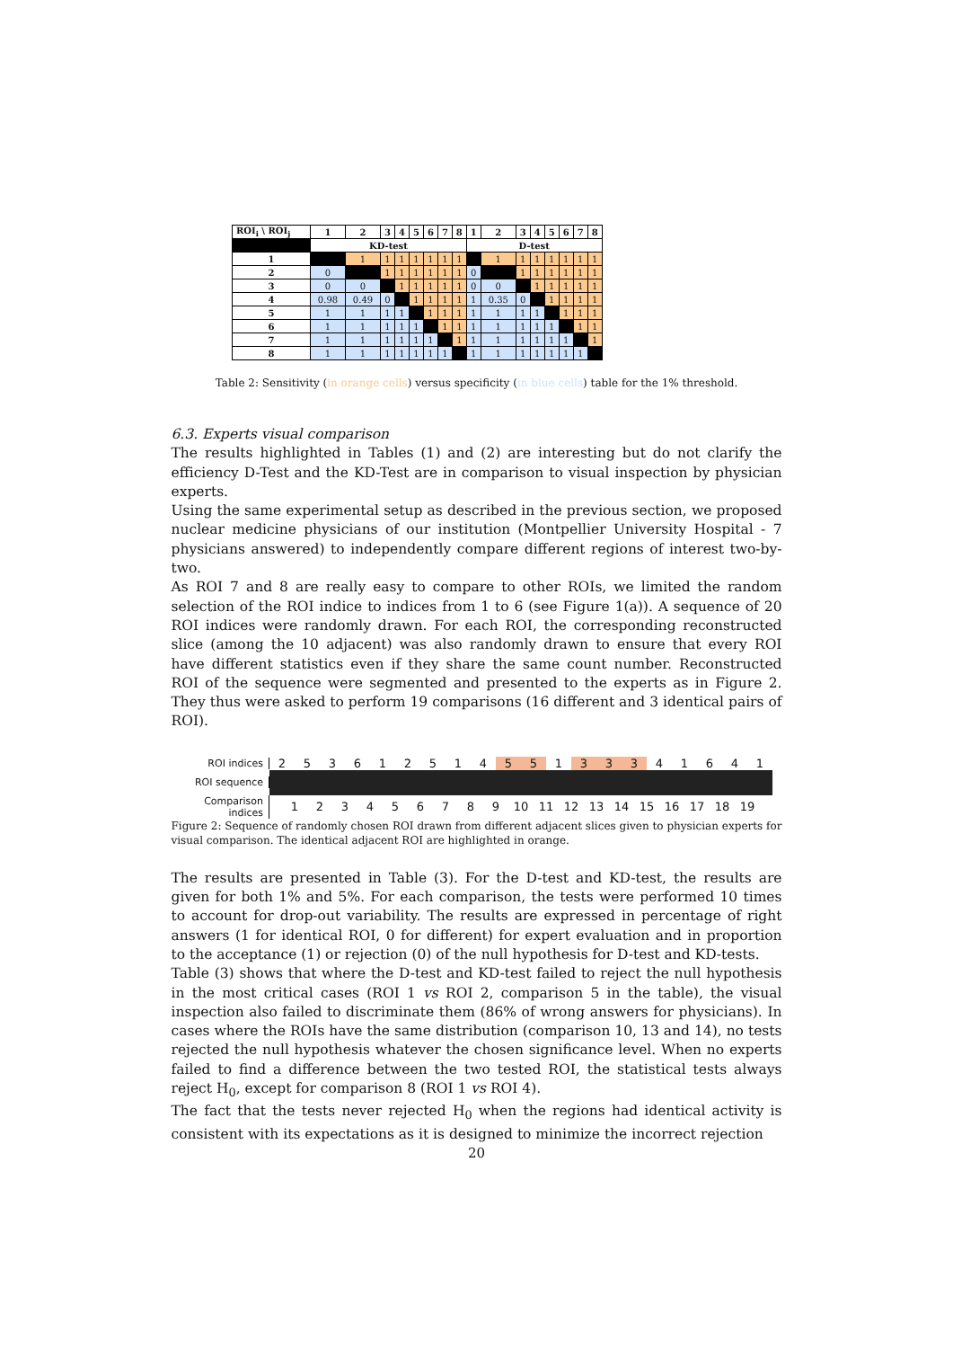| ROI<sub>i</sub> \ ROI<sub>j</sub> | 1 | 2 | 3 | 4 | 5 | 6 | 7 | 8 | 1 | 2 | 3 | 4 | 5 | 6 | 7 | 8 |
| --- | --- | --- | --- | --- | --- | --- | --- | --- | --- | --- | --- | --- | --- | --- | --- | --- |
| | KD-test | | | | | | | | D-test | | | | | | | |
| 1 | | 1 | 1 | 1 | 1 | 1 | 1 | 1 | | 1 | 1 | 1 | 1 | 1 | 1 | 1 |
| 2 | 0 | | 1 | 1 | 1 | 1 | 1 | 1 | 0 | | 1 | 1 | 1 | 1 | 1 | 1 |
| 3 | 0 | 0 | | 1 | 1 | 1 | 1 | 1 | 0 | 0 | | 1 | 1 | 1 | 1 | 1 |
| 4 | 0.98 | 0.49 | 0 | | 1 | 1 | 1 | 1 | 1 | 0.35 | 0 | | 1 | 1 | 1 | 1 |
| 5 | 1 | 1 | 1 | 1 | | 1 | 1 | 1 | 1 | 1 | 1 | 1 | | 1 | 1 | 1 |
| 6 | 1 | 1 | 1 | 1 | 1 | | 1 | 1 | 1 | 1 | 1 | 1 | 1 | | 1 | 1 |
| 7 | 1 | 1 | 1 | 1 | 1 | 1 | | 1 | 1 | 1 | 1 | 1 | 1 | 1 | | 1 |
| 8 | 1 | 1 | 1 | 1 | 1 | 1 | 1 | | 1 | 1 | 1 | 1 | 1 | 1 | 1 | |
Table 2: Sensitivity (in orange cells) versus specificity (in blue cells) table for the 1% threshold.
6.3. Experts visual comparison
The results highlighted in Tables (1) and (2) are interesting but do not clarify the efficiency D-Test and the KD-Test are in comparison to visual inspection by physician experts.
Using the same experimental setup as described in the previous section, we proposed nuclear medicine physicians of our institution (Montpellier University Hospital - 7 physicians answered) to independently compare different regions of interest two-by-two.
As ROI 7 and 8 are really easy to compare to other ROIs, we limited the random selection of the ROI indice to indices from 1 to 6 (see Figure 1(a)). A sequence of 20 ROI indices were randomly drawn. For each ROI, the corresponding reconstructed slice (among the 10 adjacent) was also randomly drawn to ensure that every ROI have different statistics even if they share the same count number. Reconstructed ROI of the sequence were segmented and presented to the experts as in Figure 2. They thus were asked to perform 19 comparisons (16 different and 3 identical pairs of ROI).
ROI indices
253612514 5 5 1 3 3 3 41641
ROI sequence
Comparison
indices
123456789 10 11 12 13 14 15 16 17 18 19
Figure 2: Sequence of randomly chosen ROI drawn from different adjacent slices given to physician experts for visual comparison. The identical adjacent ROI are highlighted in orange.
The results are presented in Table (3). For the D-test and KD-test, the results are given for both 1% and 5%. For each comparison, the tests were performed 10 times to account for drop-out variability. The results are expressed in percentage of right answers (1 for identical ROI, 0 for different) for expert evaluation and in proportion to the acceptance (1) or rejection (0) of the null hypothesis for D-test and KD-tests.
Table (3) shows that where the D-test and KD-test failed to reject the null hypothesis in the most critical cases (ROI 1 vs ROI 2, comparison 5 in the table), the visual inspection also failed to discriminate them (86% of wrong answers for physicians). In cases where the ROIs have the same distribution (comparison 10, 13 and 14), no tests rejected the null hypothesis whatever the chosen significance level. When no experts failed to find a difference between the two tested ROI, the statistical tests always reject H<sub>0</sub>, except for comparison 8 (ROI 1 vs ROI 4).
The fact that the tests never rejected H<sub>0</sub> when the regions had identical activity is consistent with its expectations as it is designed to minimize the incorrect rejection
20